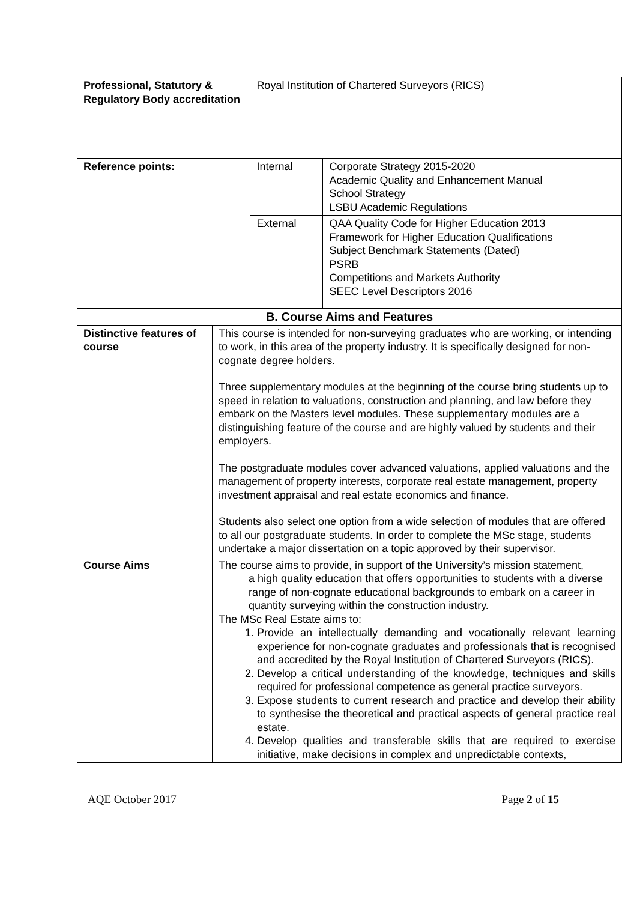| Professional, Statutory & Regulatory Body accreditation | | Royal Institution of Chartered Surveyors (RICS) | |
| Reference points: | | Internal | Corporate Strategy 2015-2020 Academic Quality and Enhancement Manual School Strategy LSBU Academic Regulations |
| | | External | QAA Quality Code for Higher Education 2013 Framework for Higher Education Qualifications Subject Benchmark Statements (Dated) PSRB Competitions and Markets Authority SEEC Level Descriptors 2016 |
| B. Course Aims and Features | | | |
| Distinctive features of course | This course is intended for non-surveying graduates who are working, or intending to work, in this area of the property industry. It is specifically designed for non-cognate degree holders. Three supplementary modules at the beginning of the course bring students up to speed in relation to valuations, construction and planning, and law before they embark on the Masters level modules. These supplementary modules are a distinguishing feature of the course and are highly valued by students and their employers. The postgraduate modules cover advanced valuations, applied valuations and the management of property interests, corporate real estate management, property investment appraisal and real estate economics and finance. Students also select one option from a wide selection of modules that are offered to all our postgraduate students. In order to complete the MSc stage, students undertake a major dissertation on a topic approved by their supervisor. | | |
| Course Aims | The course aims to provide, in support of the University’s mission statement, a high quality education that offers opportunities to students with a diverse range of non-cognate educational backgrounds to embark on a career in quantity surveying within the construction industry. The MSc Real Estate aims to: 1. Provide an intellectually demanding and vocationally relevant learning experience for non-cognate graduates and professionals that is recognised and accredited by the Royal Institution of Chartered Surveyors (RICS). 2. Develop a critical understanding of the knowledge, techniques and skills required for professional competence as general practice surveyors. 3. Expose students to current research and practice and develop their ability to synthesise the theoretical and practical aspects of general practice real estate. 4. Develop qualities and transferable skills that are required to exercise initiative, make decisions in complex and unpredictable contexts, | | |
AQE October 2017 Page 2 of 15